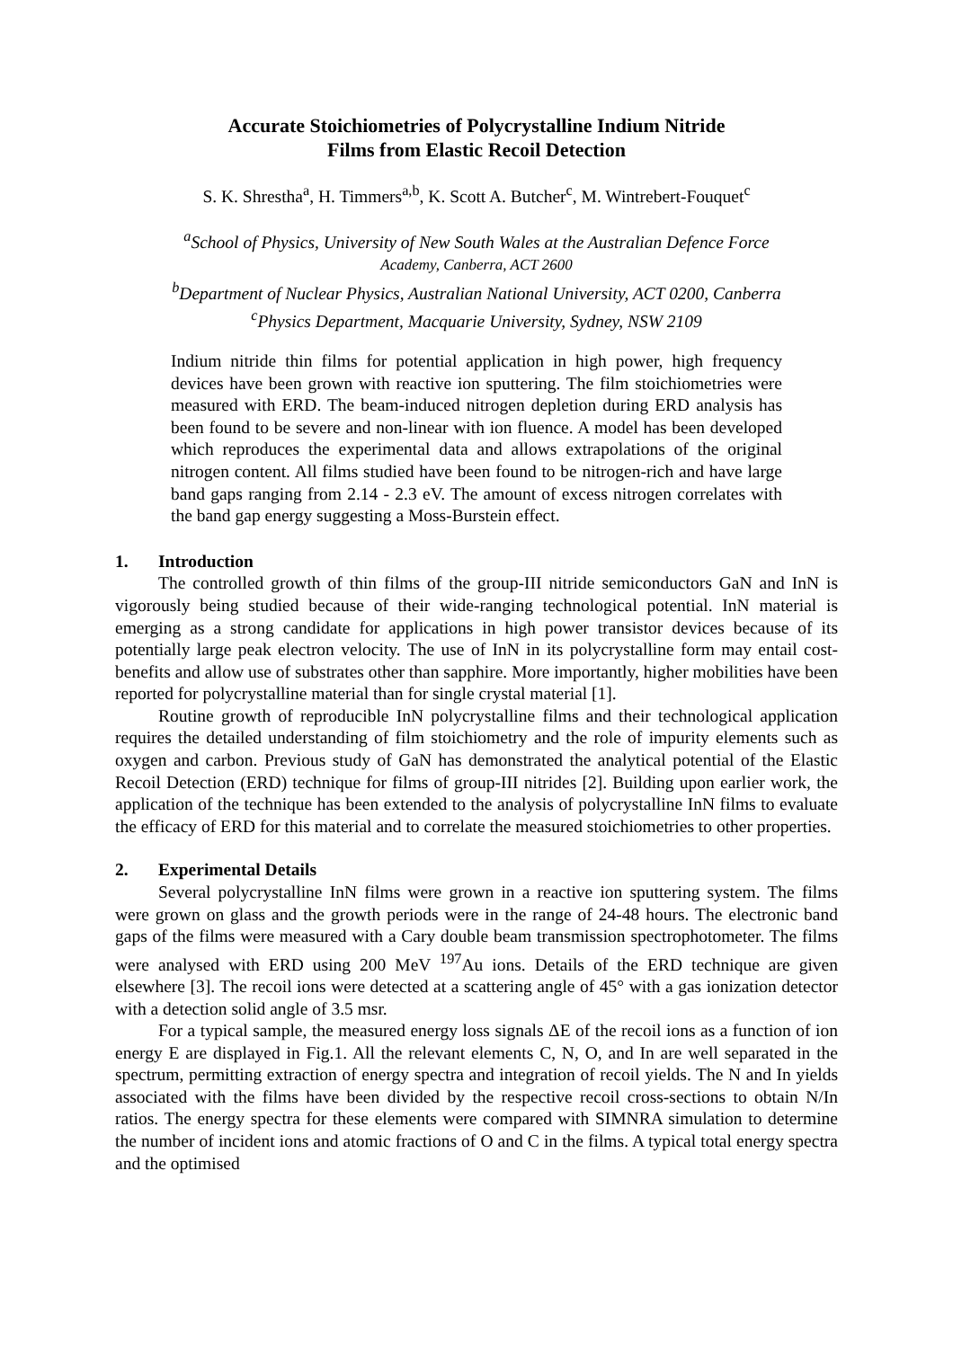Accurate Stoichiometries of Polycrystalline Indium Nitride
Films from Elastic Recoil Detection
S. K. Shrestha<sup>a</sup>, H. Timmers<sup>a,b</sup>, K. Scott A. Butcher<sup>c</sup>, M. Wintrebert-Fouquet<sup>c</sup>
<sup>a</sup> School of Physics, University of New South Wales at the Australian Defence Force
Academy, Canberra, ACT 2600
<sup>b</sup> Department of Nuclear Physics, Australian National University, ACT 0200, Canberra
<sup>c</sup> Physics Department, Macquarie University, Sydney, NSW 2109
Indium nitride thin films for potential application in high power, high frequency devices have been grown with reactive ion sputtering. The film stoichiometries were measured with ERD. The beam-induced nitrogen depletion during ERD analysis has been found to be severe and non-linear with ion fluence. A model has been developed which reproduces the experimental data and allows extrapolations of the original nitrogen content. All films studied have been found to be nitrogen-rich and have large band gaps ranging from 2.14 - 2.3 eV. The amount of excess nitrogen correlates with the band gap energy suggesting a Moss-Burstein effect.
1. Introduction
The controlled growth of thin films of the group-III nitride semiconductors GaN and InN is vigorously being studied because of their wide-ranging technological potential. InN material is emerging as a strong candidate for applications in high power transistor devices because of its potentially large peak electron velocity. The use of InN in its polycrystalline form may entail cost-benefits and allow use of substrates other than sapphire. More importantly, higher mobilities have been reported for polycrystalline material than for single crystal material [1].
Routine growth of reproducible InN polycrystalline films and their technological application requires the detailed understanding of film stoichiometry and the role of impurity elements such as oxygen and carbon. Previous study of GaN has demonstrated the analytical potential of the Elastic Recoil Detection (ERD) technique for films of group-III nitrides [2]. Building upon earlier work, the application of the technique has been extended to the analysis of polycrystalline InN films to evaluate the efficacy of ERD for this material and to correlate the measured stoichiometries to other properties.
2. Experimental Details
Several polycrystalline InN films were grown in a reactive ion sputtering system. The films were grown on glass and the growth periods were in the range of 24-48 hours. The electronic band gaps of the films were measured with a Cary double beam transmission spectrophotometer. The films were analysed with ERD using 200 MeV <sup>197</sup>Au ions. Details of the ERD technique are given elsewhere [3]. The recoil ions were detected at a scattering angle of 45° with a gas ionization detector with a detection solid angle of 3.5 msr.
For a typical sample, the measured energy loss signals ΔE of the recoil ions as a function of ion energy E are displayed in Fig.1. All the relevant elements C, N, O, and In are well separated in the spectrum, permitting extraction of energy spectra and integration of recoil yields. The N and In yields associated with the films have been divided by the respective recoil cross-sections to obtain N/In ratios. The energy spectra for these elements were compared with SIMNRA simulation to determine the number of incident ions and atomic fractions of O and C in the films. A typical total energy spectra and the optimised